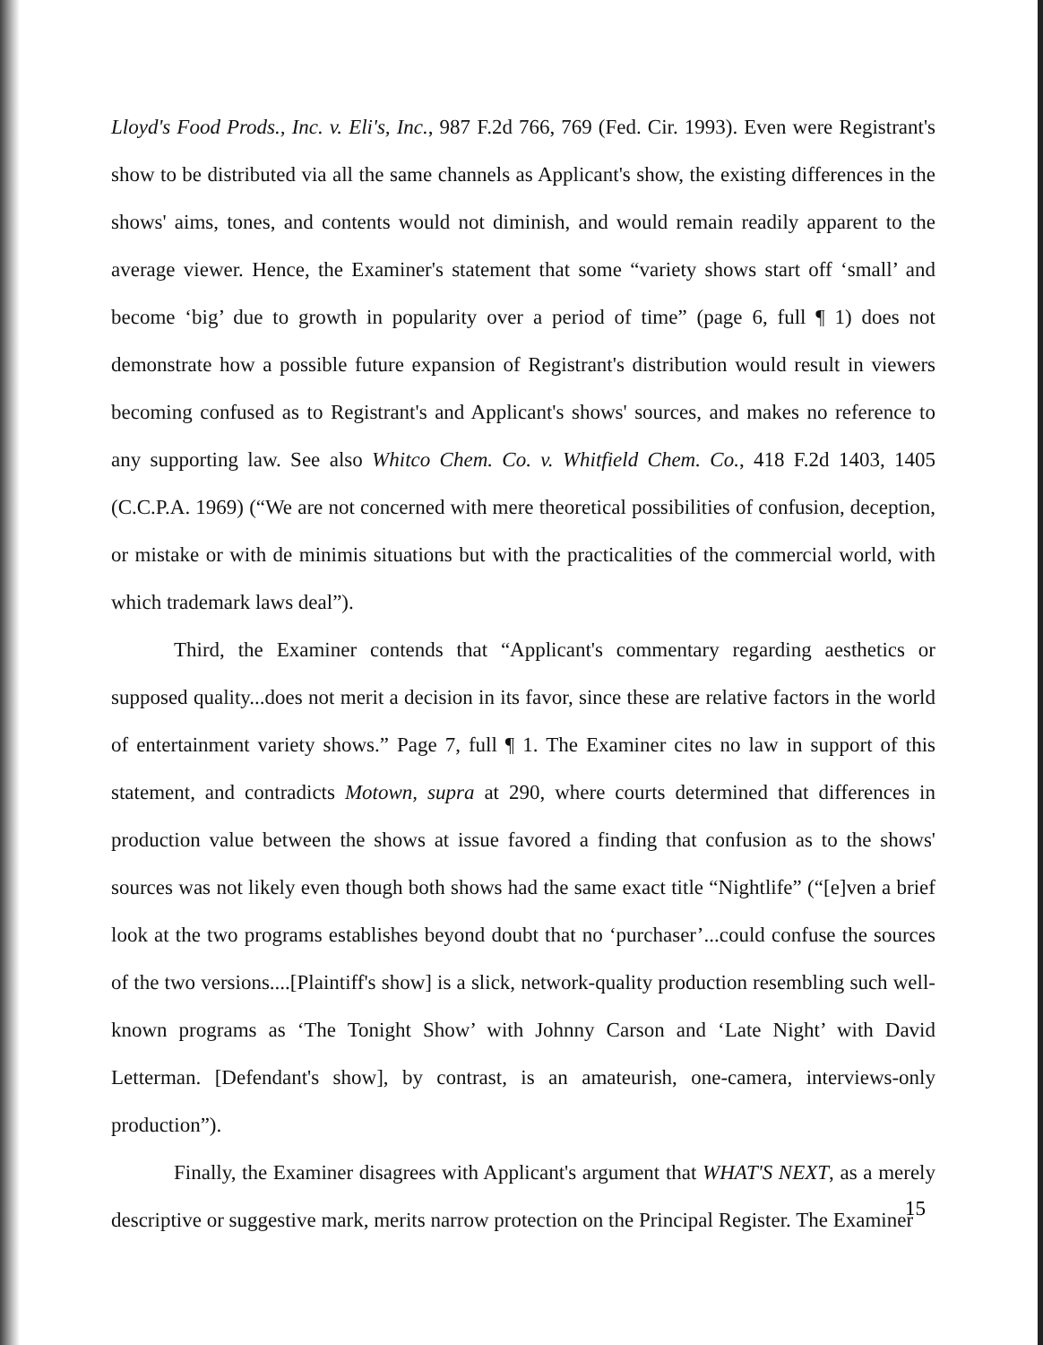Lloyd's Food Prods., Inc. v. Eli's, Inc., 987 F.2d 766, 769 (Fed. Cir. 1993). Even were Registrant's show to be distributed via all the same channels as Applicant's show, the existing differences in the shows' aims, tones, and contents would not diminish, and would remain readily apparent to the average viewer. Hence, the Examiner's statement that some “variety shows start off ‘small’ and become ‘big’ due to growth in popularity over a period of time” (page 6, full ¶ 1) does not demonstrate how a possible future expansion of Registrant's distribution would result in viewers becoming confused as to Registrant's and Applicant's shows' sources, and makes no reference to any supporting law. See also Whitco Chem. Co. v. Whitfield Chem. Co., 418 F.2d 1403, 1405 (C.C.P.A. 1969) (“We are not concerned with mere theoretical possibilities of confusion, deception, or mistake or with de minimis situations but with the practicalities of the commercial world, with which trademark laws deal”).
Third, the Examiner contends that “Applicant's commentary regarding aesthetics or supposed quality...does not merit a decision in its favor, since these are relative factors in the world of entertainment variety shows.” Page 7, full ¶ 1. The Examiner cites no law in support of this statement, and contradicts Motown, supra at 290, where courts determined that differences in production value between the shows at issue favored a finding that confusion as to the shows' sources was not likely even though both shows had the same exact title “Nightlife” (“[e]ven a brief look at the two programs establishes beyond doubt that no ‘purchaser’...could confuse the sources of the two versions....[Plaintiff's show] is a slick, network-quality production resembling such well-known programs as ‘The Tonight Show’ with Johnny Carson and ‘Late Night’ with David Letterman. [Defendant's show], by contrast, is an amateurish, one-camera, interviews-only production”).
Finally, the Examiner disagrees with Applicant's argument that WHAT'S NEXT, as a merely descriptive or suggestive mark, merits narrow protection on the Principal Register. The Examiner
15